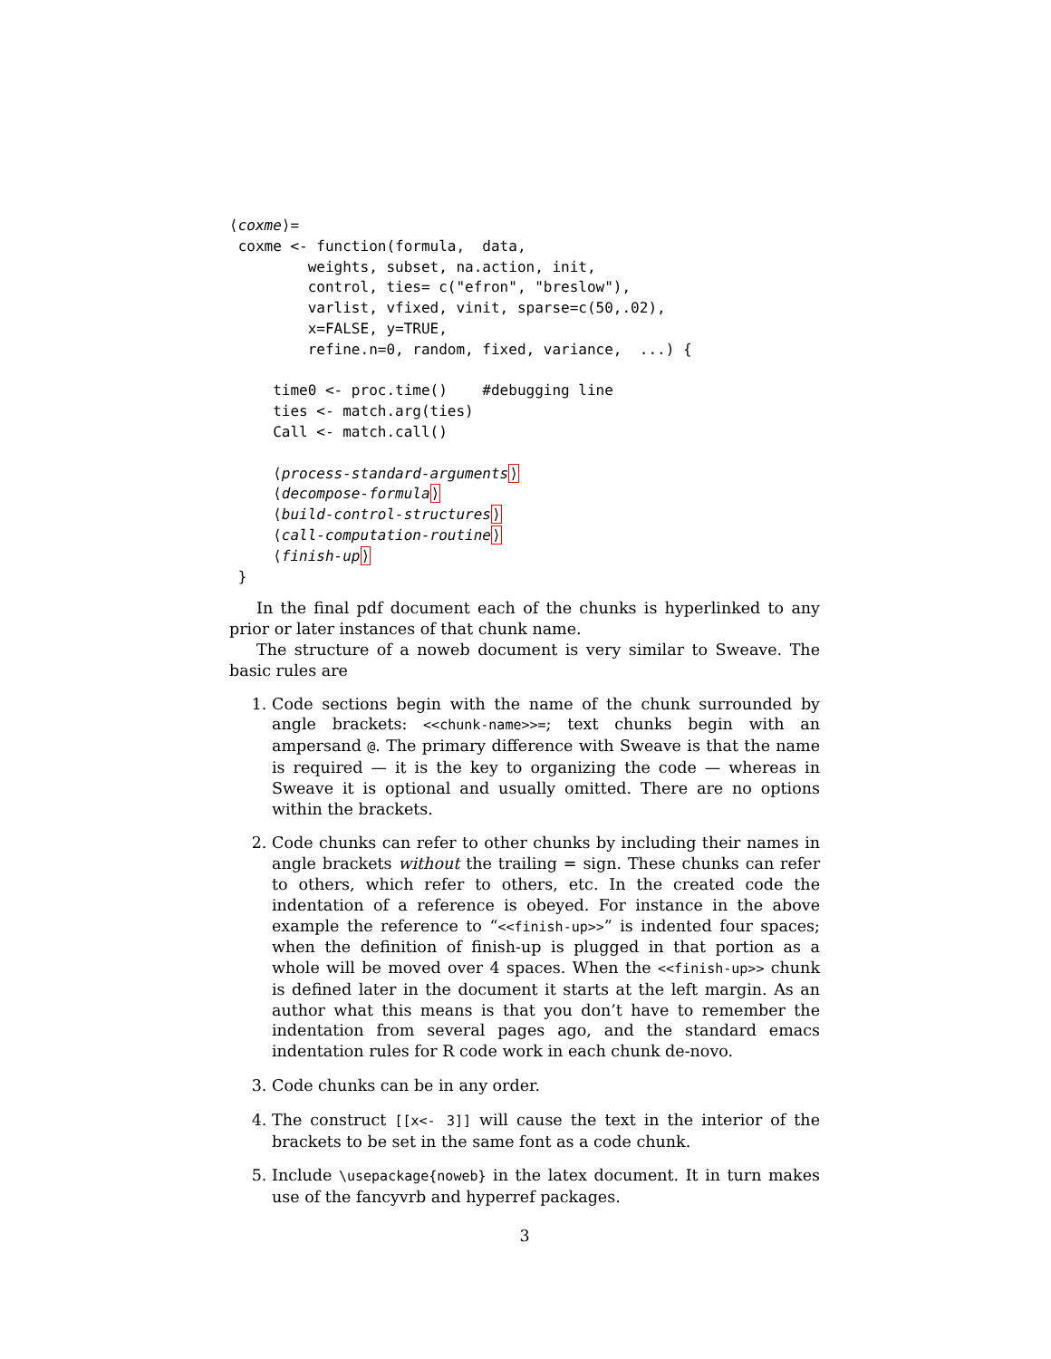⟨coxme⟩=
 coxme <- function(formula,  data,
         weights, subset, na.action, init,
         control, ties= c("efron", "breslow"),
         varlist, vfixed, vinit, sparse=c(50,.02),
         x=FALSE, y=TRUE,
         refine.n=0, random, fixed, variance,  ...) {

     time0 <- proc.time()    #debugging line
     ties <- match.arg(ties)
     Call <- match.call()

     ⟨process-standard-arguments⟩
     ⟨decompose-formula⟩
     ⟨build-control-structures⟩
     ⟨call-computation-routine⟩
     ⟨finish-up⟩
 }
In the final pdf document each of the chunks is hyperlinked to any prior or later instances of that chunk name.
The structure of a noweb document is very similar to Sweave. The basic rules are
1. Code sections begin with the name of the chunk surrounded by angle brackets: <<chunk-name>>=; text chunks begin with an ampersand @. The primary difference with Sweave is that the name is required — it is the key to organizing the code — whereas in Sweave it is optional and usually omitted. There are no options within the brackets.
2. Code chunks can refer to other chunks by including their names in angle brackets without the trailing = sign. These chunks can refer to others, which refer to others, etc. In the created code the indentation of a reference is obeyed. For instance in the above example the reference to “<<finish-up>>” is indented four spaces; when the definition of finish-up is plugged in that portion as a whole will be moved over 4 spaces. When the <<finish-up>> chunk is defined later in the document it starts at the left margin. As an author what this means is that you don’t have to remember the indentation from several pages ago, and the standard emacs indentation rules for R code work in each chunk de-novo.
3. Code chunks can be in any order.
4. The construct [[x<- 3]] will cause the text in the interior of the brackets to be set in the same font as a code chunk.
5. Include \usepackage{noweb} in the latex document. It in turn makes use of the fancyvrb and hyperref packages.
3